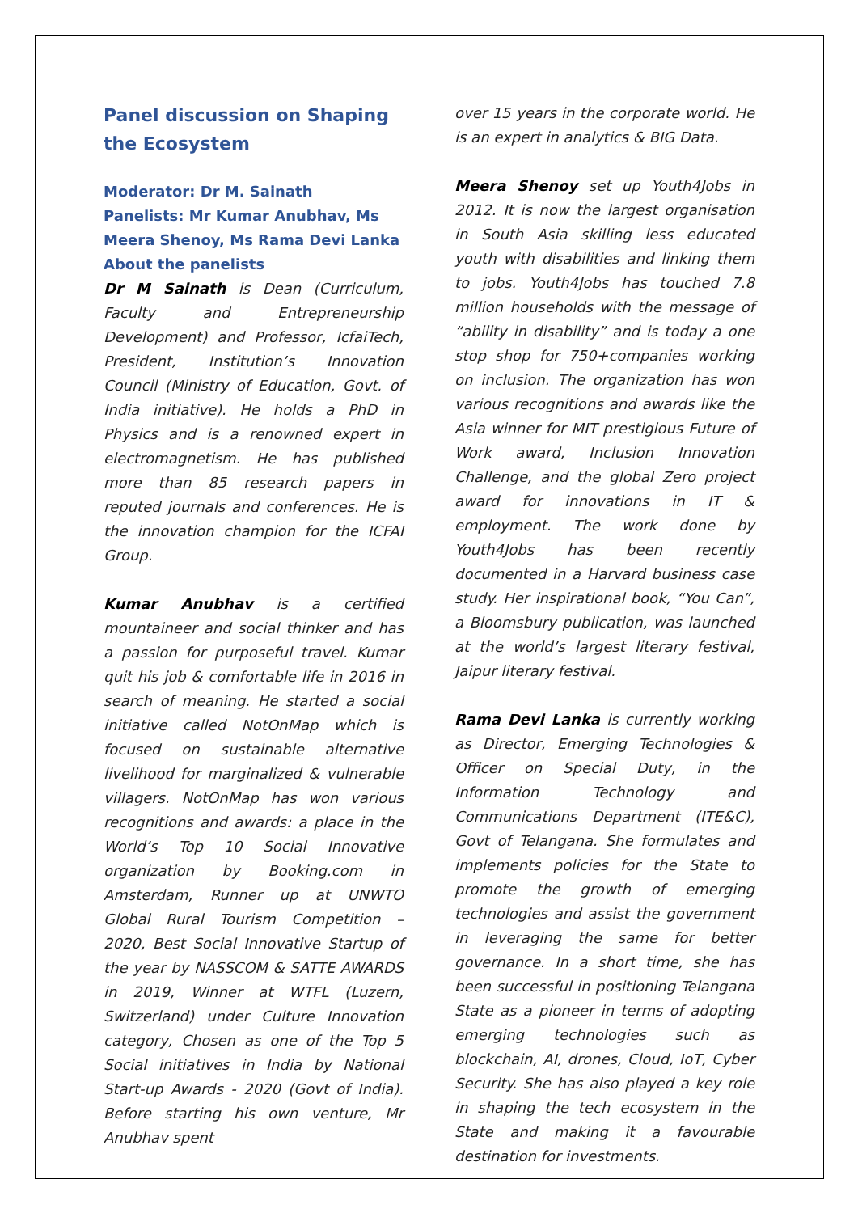Panel discussion on Shaping the Ecosystem
Moderator: Dr M. Sainath
Panelists: Mr Kumar Anubhav, Ms Meera Shenoy, Ms Rama Devi Lanka
About the panelists
Dr M Sainath is Dean (Curriculum, Faculty and Entrepreneurship Development) and Professor, IcfaiTech, President, Institution’s Innovation Council (Ministry of Education, Govt. of India initiative). He holds a PhD in Physics and is a renowned expert in electromagnetism. He has published more than 85 research papers in reputed journals and conferences. He is the innovation champion for the ICFAI Group.
Kumar Anubhav is a certified mountaineer and social thinker and has a passion for purposeful travel. Kumar quit his job & comfortable life in 2016 in search of meaning. He started a social initiative called NotOnMap which is focused on sustainable alternative livelihood for marginalized & vulnerable villagers. NotOnMap has won various recognitions and awards: a place in the World’s Top 10 Social Innovative organization by Booking.com in Amsterdam, Runner up at UNWTO Global Rural Tourism Competition – 2020, Best Social Innovative Startup of the year by NASSCOM & SATTE AWARDS in 2019, Winner at WTFL (Luzern, Switzerland) under Culture Innovation category, Chosen as one of the Top 5 Social initiatives in India by National Start-up Awards - 2020 (Govt of India). Before starting his own venture, Mr Anubhav spent
over 15 years in the corporate world. He is an expert in analytics & BIG Data.
Meera Shenoy set up Youth4Jobs in 2012. It is now the largest organisation in South Asia skilling less educated youth with disabilities and linking them to jobs. Youth4Jobs has touched 7.8 million households with the message of “ability in disability” and is today a one stop shop for 750+companies working on inclusion. The organization has won various recognitions and awards like the Asia winner for MIT prestigious Future of Work award, Inclusion Innovation Challenge, and the global Zero project award for innovations in IT & employment. The work done by Youth4Jobs has been recently documented in a Harvard business case study. Her inspirational book, “You Can”, a Bloomsbury publication, was launched at the world’s largest literary festival, Jaipur literary festival.
Rama Devi Lanka is currently working as Director, Emerging Technologies & Officer on Special Duty, in the Information Technology and Communications Department (ITE&C), Govt of Telangana. She formulates and implements policies for the State to promote the growth of emerging technologies and assist the government in leveraging the same for better governance. In a short time, she has been successful in positioning Telangana State as a pioneer in terms of adopting emerging technologies such as blockchain, AI, drones, Cloud, IoT, Cyber Security. She has also played a key role in shaping the tech ecosystem in the State and making it a favourable destination for investments.